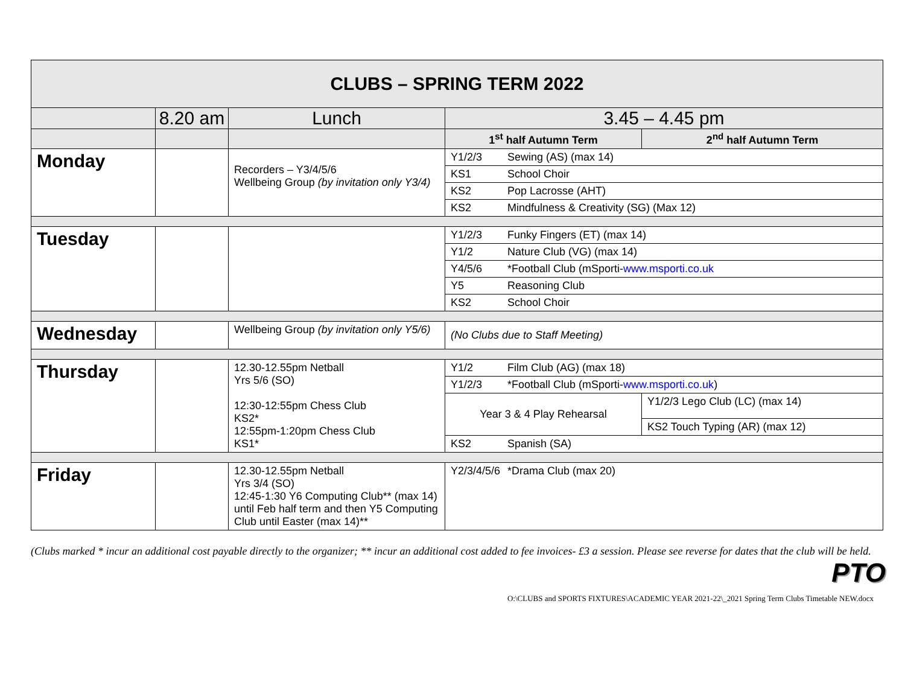| CLUBS – SPRING TERM 2022 | | | | |
| | 8.20 am | Lunch | 3.45 – 4.45 pm | |
| | | | 1<sup>st</sup> half Autumn Term | 2<sup>nd</sup> half Autumn Term |
| Monday | | Recorders – Y3/4/5/6 Wellbeing Group (by invitation only Y3/4) | Y1/2/3 Sewing (AS) (max 14) | |
| | | | KS1 School Choir | |
| | | | KS2 Pop Lacrosse (AHT) | |
| | | | KS2 Mindfulness & Creativity (SG) (Max 12) | |
| Tuesday | | | Y1/2/3 Funky Fingers (ET) (max 14) | |
| | | | Y1/2 Nature Club (VG) (max 14) | |
| | | | Y4/5/6 *Football Club (mSporti- www.msporti.co.uk | |
| | | | Y5 Reasoning Club | |
| | | | KS2 School Choir | |
| Wednesday | | Wellbeing Group (by invitation only Y5/6) | (No Clubs due to Staff Meeting) | |
| Thursday | | 12.30-12.55pm Netball Yrs 5/6 (SO) 12:30-12:55pm Chess Club KS2* 12:55pm-1:20pm Chess Club KS1* | Y1/2 Film Club (AG) (max 18) | |
| | | | Y1/2/3 *Football Club (mSporti- www.msporti.co.uk ) | |
| | | | Year 3 & 4 Play Rehearsal | Y1/2/3 Lego Club (LC) (max 14) |
| | | | | KS2 Touch Typing (AR) (max 12) |
| | | | KS2 Spanish (SA) | |
| Friday | | 12.30-12.55pm Netball Yrs 3/4 (SO) 12:45-1:30 Y6 Computing Club** (max 14) until Feb half term and then Y5 Computing Club until Easter (max 14)** | Y2/3/4/5/6 *Drama Club (max 20) | |
(Clubs marked * incur an additional cost payable directly to the organizer; ** incur an additional cost added to fee invoices- £3 a session. Please see reverse for dates that the club will be held.
PTO
O:\CLUBS and SPORTS FIXTURES\ACADEMIC YEAR 2021-22\_2021 Spring Term Clubs Timetable NEW.docx